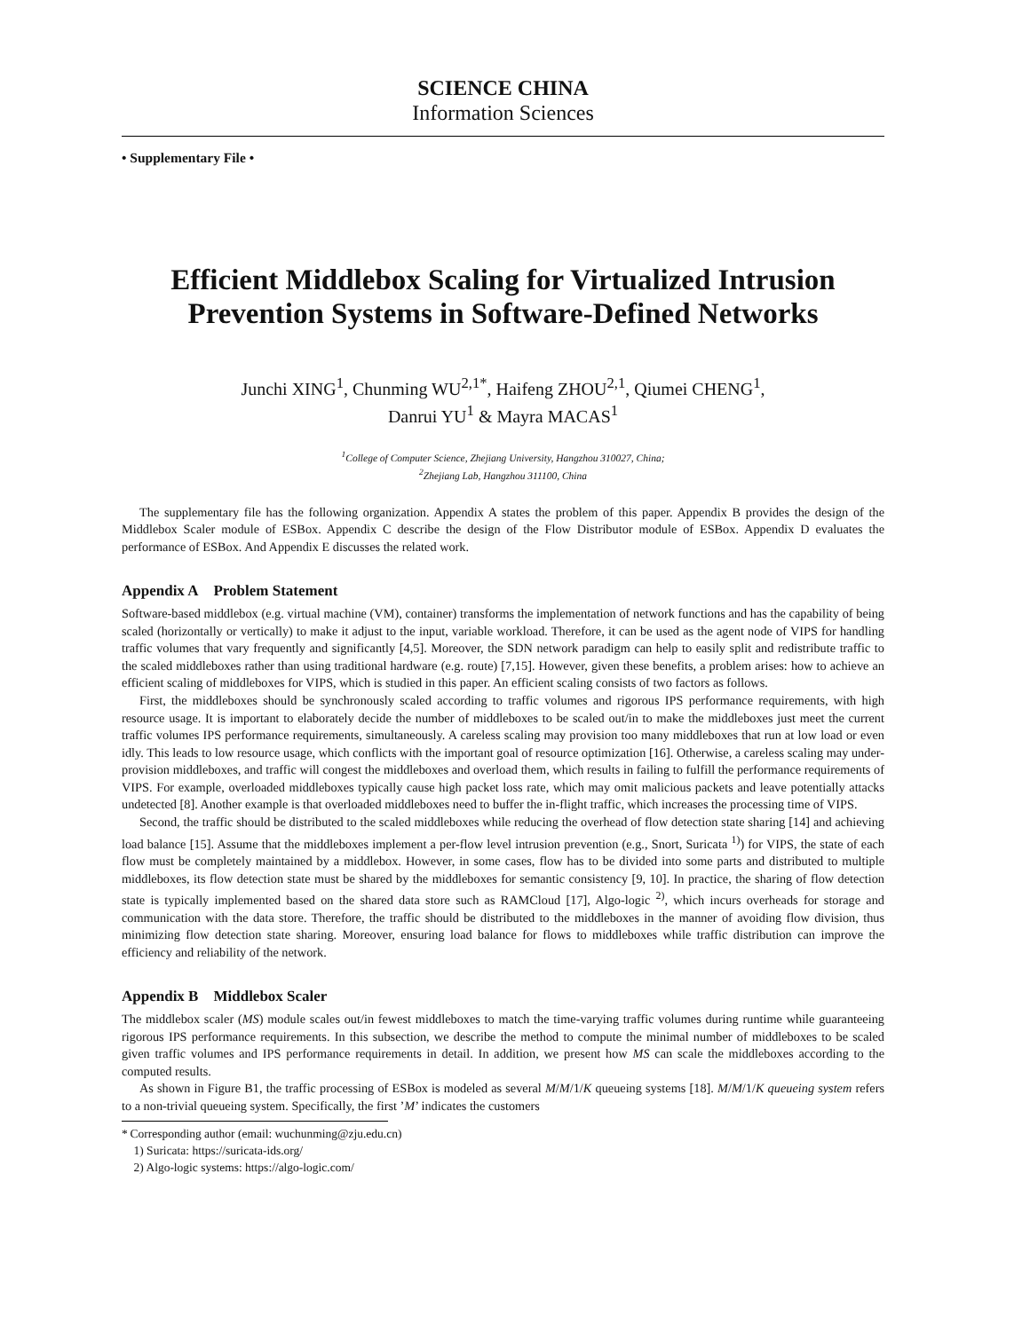SCIENCE CHINA
Information Sciences
• Supplementary File •
Efficient Middlebox Scaling for Virtualized Intrusion Prevention Systems in Software-Defined Networks
Junchi XING<sup>1</sup>, Chunming WU<sup>2,1*</sup>, Haifeng ZHOU<sup>2,1</sup>, Qiumei CHENG<sup>1</sup>,
Danrui YU<sup>1</sup> & Mayra MACAS<sup>1</sup>
<sup>1</sup> College of Computer Science, Zhejiang University, Hangzhou 310027, China;
<sup>2</sup> Zhejiang Lab, Hangzhou 311100, China
The supplementary file has the following organization. Appendix A states the problem of this paper. Appendix B provides the design of the Middlebox Scaler module of ESBox. Appendix C describe the design of the Flow Distributor module of ESBox. Appendix D evaluates the performance of ESBox. And Appendix E discusses the related work.
Appendix A Problem Statement
Software-based middlebox (e.g. virtual machine (VM), container) transforms the implementation of network functions and has the capability of being scaled (horizontally or vertically) to make it adjust to the input, variable workload. Therefore, it can be used as the agent node of VIPS for handling traffic volumes that vary frequently and significantly [4,5]. Moreover, the SDN network paradigm can help to easily split and redistribute traffic to the scaled middleboxes rather than using traditional hardware (e.g. route) [7,15]. However, given these benefits, a problem arises: how to achieve an efficient scaling of middleboxes for VIPS, which is studied in this paper. An efficient scaling consists of two factors as follows.
First, the middleboxes should be synchronously scaled according to traffic volumes and rigorous IPS performance requirements, with high resource usage. It is important to elaborately decide the number of middleboxes to be scaled out/in to make the middleboxes just meet the current traffic volumes IPS performance requirements, simultaneously. A careless scaling may provision too many middleboxes that run at low load or even idly. This leads to low resource usage, which conflicts with the important goal of resource optimization [16]. Otherwise, a careless scaling may under-provision middleboxes, and traffic will congest the middleboxes and overload them, which results in failing to fulfill the performance requirements of VIPS. For example, overloaded middleboxes typically cause high packet loss rate, which may omit malicious packets and leave potentially attacks undetected [8]. Another example is that overloaded middleboxes need to buffer the in-flight traffic, which increases the processing time of VIPS.
Second, the traffic should be distributed to the scaled middleboxes while reducing the overhead of flow detection state sharing [14] and achieving load balance [15]. Assume that the middleboxes implement a per-flow level intrusion prevention (e.g., Snort, Suricata <sup>1)</sup>) for VIPS, the state of each flow must be completely maintained by a middlebox. However, in some cases, flow has to be divided into some parts and distributed to multiple middleboxes, its flow detection state must be shared by the middleboxes for semantic consistency [9, 10]. In practice, the sharing of flow detection state is typically implemented based on the shared data store such as RAMCloud [17], Algo-logic <sup>2)</sup>, which incurs overheads for storage and communication with the data store. Therefore, the traffic should be distributed to the middleboxes in the manner of avoiding flow division, thus minimizing flow detection state sharing. Moreover, ensuring load balance for flows to middleboxes while traffic distribution can improve the efficiency and reliability of the network.
Appendix B Middlebox Scaler
The middlebox scaler (MS) module scales out/in fewest middleboxes to match the time-varying traffic volumes during runtime while guaranteeing rigorous IPS performance requirements. In this subsection, we describe the method to compute the minimal number of middleboxes to be scaled given traffic volumes and IPS performance requirements in detail. In addition, we present how MS can scale the middleboxes according to the computed results.
As shown in Figure B1, the traffic processing of ESBox is modeled as several M/M/1/K queueing systems [18]. M/M/1/K queueing system refers to a non-trivial queueing system. Specifically, the first ’M’ indicates the customers
* Corresponding author (email: wuchunming@zju.edu.cn)
1) Suricata: https://suricata-ids.org/
2) Algo-logic systems: https://algo-logic.com/